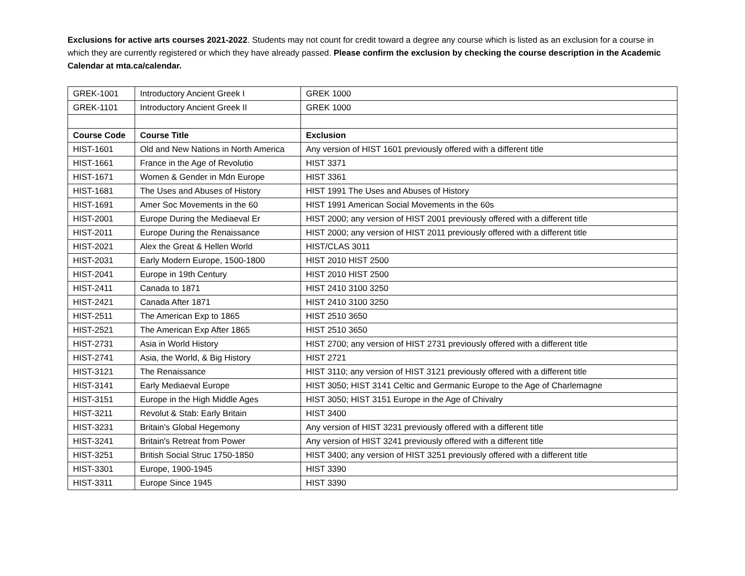Exclusions for active arts courses 2021-2022. Students may not count for credit toward a degree any course which is listed as an exclusion for a course in which they are currently registered or which they have already passed. Please confirm the exclusion by checking the course description in the Academic Calendar at mta.ca/calendar.
| GREK-1001 | Introductory Ancient Greek I | GREK 1000 |
| GREK-1101 | Introductory Ancient Greek II | GREK 1000 |
| Course Code | Course Title | Exclusion |
| HIST-1601 | Old and New Nations in North America | Any version of HIST 1601 previously offered with a different title |
| HIST-1661 | France in the Age of Revolutio | HIST 3371 |
| HIST-1671 | Women & Gender in Mdn Europe | HIST 3361 |
| HIST-1681 | The Uses and Abuses of History | HIST 1991 The Uses and Abuses of History |
| HIST-1691 | Amer Soc Movements in the 60 | HIST 1991 American Social Movements in the 60s |
| HIST-2001 | Europe During the Mediaeval Er | HIST 2000; any version of HIST 2001 previously offered with a different title |
| HIST-2011 | Europe During the Renaissance | HIST 2000; any version of HIST 2011 previously offered with a different title |
| HIST-2021 | Alex the Great & Hellen World | HIST/CLAS 3011 |
| HIST-2031 | Early Modern Europe, 1500-1800 | HIST 2010 HIST 2500 |
| HIST-2041 | Europe in 19th Century | HIST 2010 HIST 2500 |
| HIST-2411 | Canada to 1871 | HIST 2410 3100 3250 |
| HIST-2421 | Canada After 1871 | HIST 2410 3100 3250 |
| HIST-2511 | The American Exp to 1865 | HIST 2510 3650 |
| HIST-2521 | The American Exp After 1865 | HIST 2510 3650 |
| HIST-2731 | Asia in World History | HIST 2700; any version of HIST 2731 previously offered with a different title |
| HIST-2741 | Asia, the World, & Big History | HIST 2721 |
| HIST-3121 | The Renaissance | HIST 3110; any version of HIST 3121 previously offered with a different title |
| HIST-3141 | Early Mediaeval Europe | HIST 3050; HIST 3141 Celtic and Germanic Europe to the Age of Charlemagne |
| HIST-3151 | Europe in the High Middle Ages | HIST 3050; HIST 3151 Europe in the Age of Chivalry |
| HIST-3211 | Revolut & Stab: Early Britain | HIST 3400 |
| HIST-3231 | Britain's Global Hegemony | Any version of HIST 3231 previously offered with a different title |
| HIST-3241 | Britain's Retreat from Power | Any version of HIST 3241 previously offered with a different title |
| HIST-3251 | British Social Struc 1750-1850 | HIST 3400; any version of HIST 3251 previously offered with a different title |
| HIST-3301 | Europe, 1900-1945 | HIST 3390 |
| HIST-3311 | Europe Since 1945 | HIST 3390 |